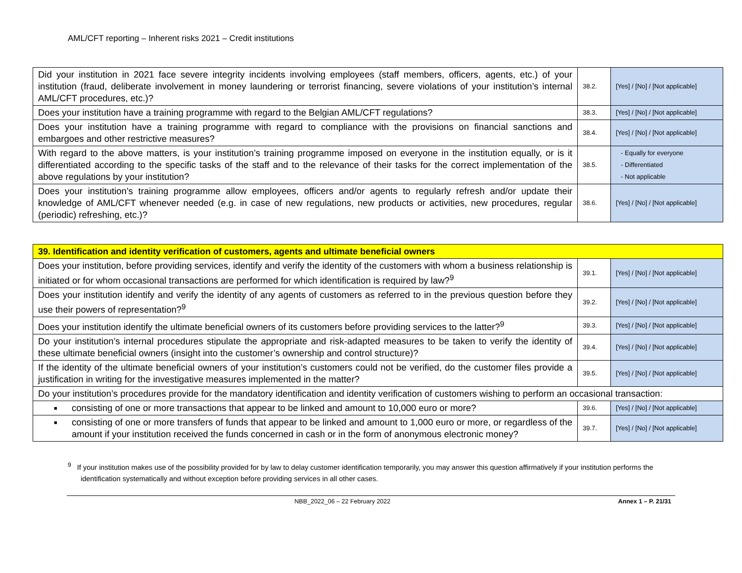AML/CFT reporting – Inherent risks 2021 – Credit institutions
| Did your institution in 2021 face severe integrity incidents involving employees (staff members, officers, agents, etc.) of your institution (fraud, deliberate involvement in money laundering or terrorist financing, severe violations of your institution’s internal AML/CFT procedures, etc.)? | 38.2. | [Yes] / [No] / [Not applicable] |
| Does your institution have a training programme with regard to the Belgian AML/CFT regulations? | 38.3. | [Yes] / [No] / [Not applicable] |
| Does your institution have a training programme with regard to compliance with the provisions on financial sanctions and embargoes and other restrictive measures? | 38.4. | [Yes] / [No] / [Not applicable] |
| With regard to the above matters, is your institution’s training programme imposed on everyone in the institution equally, or is it differentiated according to the specific tasks of the staff and to the relevance of their tasks for the correct implementation of the above regulations by your institution? | 38.5. | Equally for everyone Differentiated Not applicable |
| Does your institution’s training programme allow employees, officers and/or agents to regularly refresh and/or update their knowledge of AML/CFT whenever needed (e.g. in case of new regulations, new products or activities, new procedures, regular (periodic) refreshing, etc.)? | 38.6. | [Yes] / [No] / [Not applicable] |
| 39. Identification and identity verification of customers, agents and ultimate beneficial owners | | |
| Does your institution, before providing services, identify and verify the identity of the customers with whom a business relationship is initiated or for whom occasional transactions are performed for which identification is required by law?<sup>9</sup> | 39.1. | [Yes] / [No] / [Not applicable] |
| Does your institution identify and verify the identity of any agents of customers as referred to in the previous question before they use their powers of representation?<sup>9</sup> | 39.2. | [Yes] / [No] / [Not applicable] |
| Does your institution identify the ultimate beneficial owners of its customers before providing services to the latter?<sup>9</sup> | 39.3. | [Yes] / [No] / [Not applicable] |
| Do your institution’s internal procedures stipulate the appropriate and risk-adapted measures to be taken to verify the identity of these ultimate beneficial owners (insight into the customer’s ownership and control structure)? | 39.4. | [Yes] / [No] / [Not applicable] |
| If the identity of the ultimate beneficial owners of your institution’s customers could not be verified, do the customer files provide a justification in writing for the investigative measures implemented in the matter? | 39.5. | [Yes] / [No] / [Not applicable] |
| Do your institution’s procedures provide for the mandatory identification and identity verification of customers wishing to perform an occasional transaction: | | |
| ■ consisting of one or more transactions that appear to be linked and amount to 10,000 euro or more? | 39.6. | [Yes] / [No] / [Not applicable] |
| ■ consisting of one or more transfers of funds that appear to be linked and amount to 1,000 euro or more, or regardless of the amount if your institution received the funds concerned in cash or in the form of anonymous electronic money? | 39.7. | [Yes] / [No] / [Not applicable] |
<sup>9</sup> If your institution makes use of the possibility provided for by law to delay customer identification temporarily, you may answer this question affirmatively if your institution performs the identification systematically and without exception before providing services in all other cases.
NBB_2022_06 – 22 February 2022 Annex 1 – P. 21/31